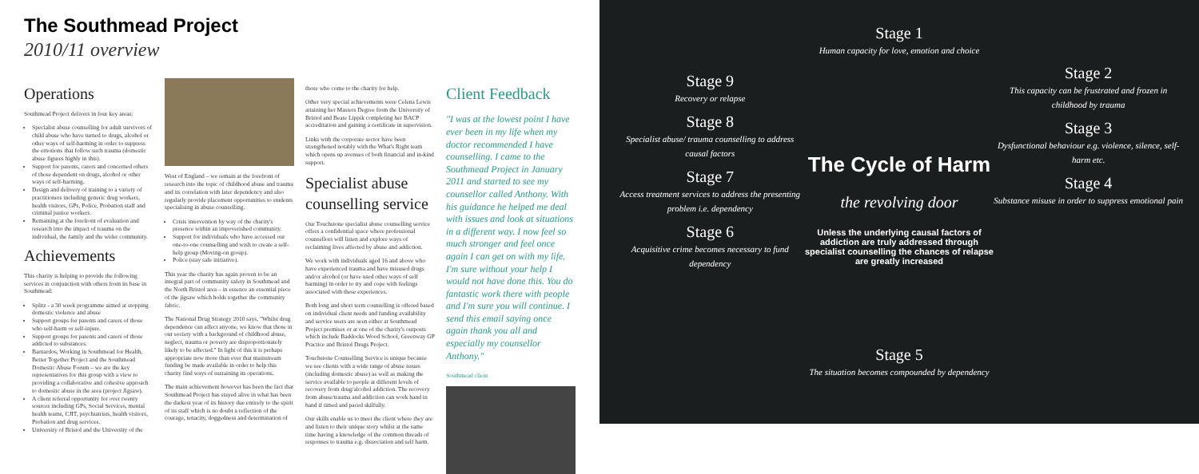The Southmead Project
2010/11 overview
Operations
Southmead Project delivers in four key areas:
Specialist abuse counselling for adult survivors of child abuse who have turned to drugs, alcohol or other ways of self-harming in order to suppress the emotions that follow such trauma (domestic abuse figures highly in this).
Support for parents, carers and concerned others of those dependent on drugs, alcohol or other ways of self-harming.
Design and delivery of training to a variety of practitioners including generic drug workers, health visitors, GPs, Police, Probation staff and criminal justice workers.
Remaining at the forefront of evaluation and research into the impact of trauma on the individual, the family and the wider community.
Achievements
This charity is helping to provide the following services in conjunction with others from its base in Southmead:
Splitz - a 30 week programme aimed at stopping domestic violence and abuse
Support groups for parents and carers of those who self-harm or self-injure.
Support groups for parents and carers of those addicted to substances.
Barnardos, Working in Southmead for Health, Better Together Project and the Southmead Domestic Abuse Forum – we are the key representatives for this group with a view to providing a collaborative and cohesive approach to domestic abuse in the area (project Jigsaw).
A client referral opportunity for over twenty sources including GPs, Social Services, mental health teams, CJIT, psychiatrists, health visitors, Probation and drug services.
University of Bristol and the University of the
West of England – we remain at the forefront of research into the topic of childhood abuse and trauma and its correlation with later dependency and also regularly provide placement opportunities to students specialising in abuse counselling.
Crisis intervention by way of the charity's presence within an impoverished community.
Support for individuals who have accessed our one-to-one counselling and wish to create a self-help group (Moving-on group).
Police (stay safe initiative).
This year the charity has again proven to be an integral part of community safety in Southmead and the North Bristol area – in essence an essential piece of the jigsaw which holds together the community fabric.
The National Drug Strategy 2010 says, "Whilst drug dependence can affect anyone, we know that those in our society with a background of childhood abuse, neglect, trauma or poverty are disproportionately likely to be affected." In light of this it is perhaps appropriate now more than ever that mainstream funding be made available in order to help this charity find ways of sustaining its operations.
The main achievement however has been the fact that Southmead Project has stayed alive in what has been the darkest year of its history due entirely to the spirit of its staff which is no doubt a reflection of the courage, tenacity, doggedness and determination of
those who come to the charity for help.
Other very special achievements were Celena Lewis attaining her Masters Degree from the University of Bristol and Beate Lippik completing her BACP accreditation and gaining a certificate in supervision.
Links with the corporate sector have been strengthened notably with the What's Right team which opens up avenues of both financial and in-kind support.
Specialist abuse counselling service
Our Touchstone specialist abuse counselling service offers a confidential space where professional counsellors will listen and explore ways of reclaiming lives affected by abuse and addiction.
We work with individuals aged 16 and above who have experienced trauma and have misused drugs and/or alcohol (or have used other ways of self harming) in order to try and cope with feelings associated with these experiences.
Both long and short term counselling is offered based on individual client needs and funding availability and service users are seen either at Southmead Project premises or at one of the charity's outposts which include Baddocks Wood School, Greenway GP Practice and Bristol Drugs Project.
Touchstone Counselling Service is unique because we see clients with a wide range of abuse issues (including domestic abuse) as well as making the service available to people at different levels of recovery from drug/alcohol addiction. The recovery from abuse/trauma and addiction can work hand in hand if timed and paced skilfully.
Our skills enable us to meet the client where they are and listen to their unique story whilst at the same time having a knowledge of the common threads of responses to trauma e.g. dissociation and self harm.
Client Feedback
"I was at the lowest point I have ever been in my life when my doctor recommended I have counselling. I came to the Southmead Project in January 2011 and started to see my counsellor called Anthony. With his guidance he helped me deal with issues and look at situations in a different way. I now feel so much stronger and feel once again I can get on with my life. I'm sure without your help I would not have done this. You do fantastic work there with people and I'm sure you will continue. I send this email saying once again thank you all and especially my counsellor Anthony."
Southmead client
Stage 9
Recovery or relapse
Stage 8
Specialist abuse/ trauma counselling to address causal factors
Stage 7
Access treatment services to address the presenting problem i.e. dependency
Stage 6
Acquisitive crime becomes necessary to fund dependency
Stage 1
Human capacity for love, emotion and choice
The Cycle of Harm
the revolving door
Unless the underlying causal factors of addiction are truly addressed through specialist counselling the chances of relapse are greatly increased
Stage 5
The situation becomes compounded by dependency
Stage 2
This capacity can be frustrated and frozen in childhood by trauma
Stage 3
Dysfunctional behaviour e.g. violence, silence, self-harm etc.
Stage 4
Substance misuse in order to suppress emotional pain